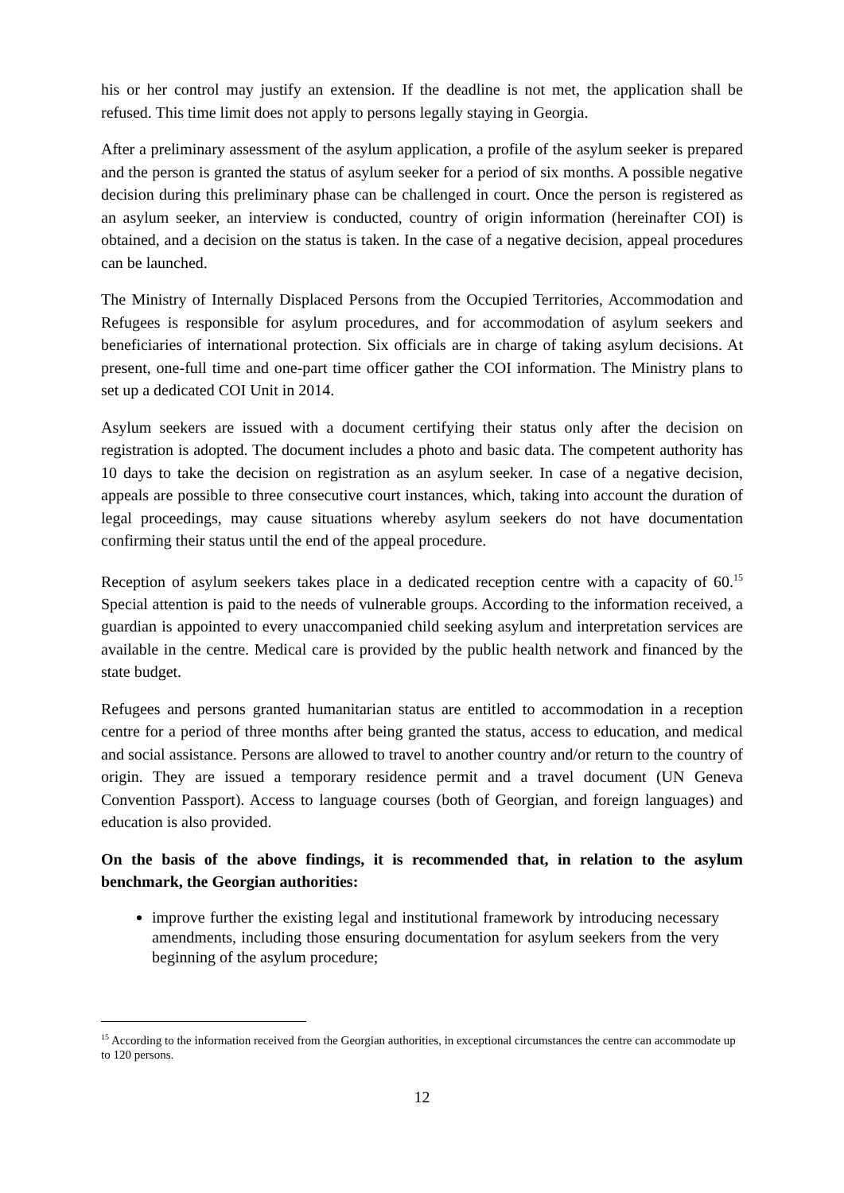his or her control may justify an extension. If the deadline is not met, the application shall be refused. This time limit does not apply to persons legally staying in Georgia.
After a preliminary assessment of the asylum application, a profile of the asylum seeker is prepared and the person is granted the status of asylum seeker for a period of six months. A possible negative decision during this preliminary phase can be challenged in court. Once the person is registered as an asylum seeker, an interview is conducted, country of origin information (hereinafter COI) is obtained, and a decision on the status is taken. In the case of a negative decision, appeal procedures can be launched.
The Ministry of Internally Displaced Persons from the Occupied Territories, Accommodation and Refugees is responsible for asylum procedures, and for accommodation of asylum seekers and beneficiaries of international protection. Six officials are in charge of taking asylum decisions. At present, one-full time and one-part time officer gather the COI information. The Ministry plans to set up a dedicated COI Unit in 2014.
Asylum seekers are issued with a document certifying their status only after the decision on registration is adopted. The document includes a photo and basic data. The competent authority has 10 days to take the decision on registration as an asylum seeker. In case of a negative decision, appeals are possible to three consecutive court instances, which, taking into account the duration of legal proceedings, may cause situations whereby asylum seekers do not have documentation confirming their status until the end of the appeal procedure.
Reception of asylum seekers takes place in a dedicated reception centre with a capacity of 60.<sup>15</sup> Special attention is paid to the needs of vulnerable groups. According to the information received, a guardian is appointed to every unaccompanied child seeking asylum and interpretation services are available in the centre. Medical care is provided by the public health network and financed by the state budget.
Refugees and persons granted humanitarian status are entitled to accommodation in a reception centre for a period of three months after being granted the status, access to education, and medical and social assistance. Persons are allowed to travel to another country and/or return to the country of origin. They are issued a temporary residence permit and a travel document (UN Geneva Convention Passport). Access to language courses (both of Georgian, and foreign languages) and education is also provided.
On the basis of the above findings, it is recommended that, in relation to the asylum benchmark, the Georgian authorities:
improve further the existing legal and institutional framework by introducing necessary amendments, including those ensuring documentation for asylum seekers from the very beginning of the asylum procedure;
<sup>15</sup> According to the information received from the Georgian authorities, in exceptional circumstances the centre can accommodate up to 120 persons.
12